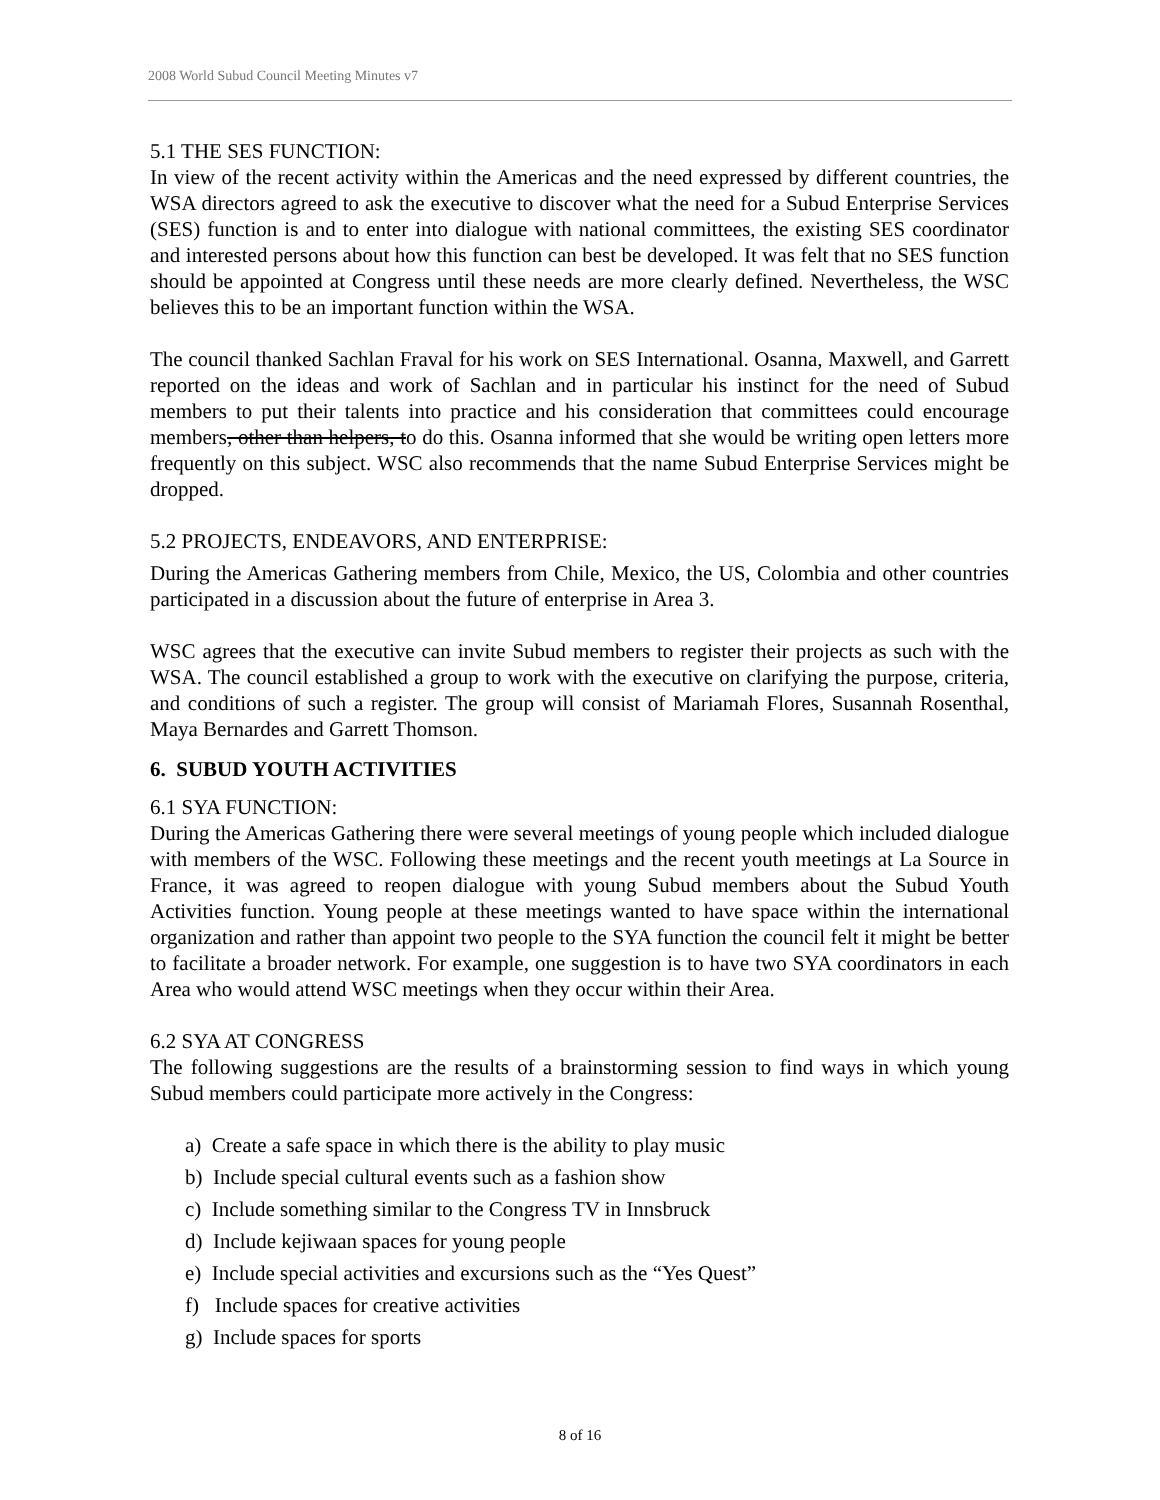2008 World Subud Council Meeting Minutes v7
5.1 THE SES FUNCTION:
In view of the recent activity within the Americas and the need expressed by different countries, the WSA directors agreed to ask the executive to discover what the need for a Subud Enterprise Services (SES) function is and to enter into dialogue with national committees, the existing SES coordinator and interested persons about how this function can best be developed. It was felt that no SES function should be appointed at Congress until these needs are more clearly defined. Nevertheless, the WSC believes this to be an important function within the WSA.
The council thanked Sachlan Fraval for his work on SES International. Osanna, Maxwell, and Garrett reported on the ideas and work of Sachlan and in particular his instinct for the need of Subud members to put their talents into practice and his consideration that committees could encourage members, other than helpers, to do this. Osanna informed that she would be writing open letters more frequently on this subject. WSC also recommends that the name Subud Enterprise Services might be dropped.
5.2 PROJECTS, ENDEAVORS, AND ENTERPRISE:
During the Americas Gathering members from Chile, Mexico, the US, Colombia and other countries participated in a discussion about the future of enterprise in Area 3.
WSC agrees that the executive can invite Subud members to register their projects as such with the WSA. The council established a group to work with the executive on clarifying the purpose, criteria, and conditions of such a register. The group will consist of Mariamah Flores, Susannah Rosenthal, Maya Bernardes and Garrett Thomson.
6. SUBUD YOUTH ACTIVITIES
6.1 SYA FUNCTION:
During the Americas Gathering there were several meetings of young people which included dialogue with members of the WSC. Following these meetings and the recent youth meetings at La Source in France, it was agreed to reopen dialogue with young Subud members about the Subud Youth Activities function. Young people at these meetings wanted to have space within the international organization and rather than appoint two people to the SYA function the council felt it might be better to facilitate a broader network. For example, one suggestion is to have two SYA coordinators in each Area who would attend WSC meetings when they occur within their Area.
6.2 SYA AT CONGRESS
The following suggestions are the results of a brainstorming session to find ways in which young Subud members could participate more actively in the Congress:
a) Create a safe space in which there is the ability to play music
b) Include special cultural events such as a fashion show
c) Include something similar to the Congress TV in Innsbruck
d) Include kejiwaan spaces for young people
e) Include special activities and excursions such as the “Yes Quest”
f) Include spaces for creative activities
g) Include spaces for sports
8 of 16